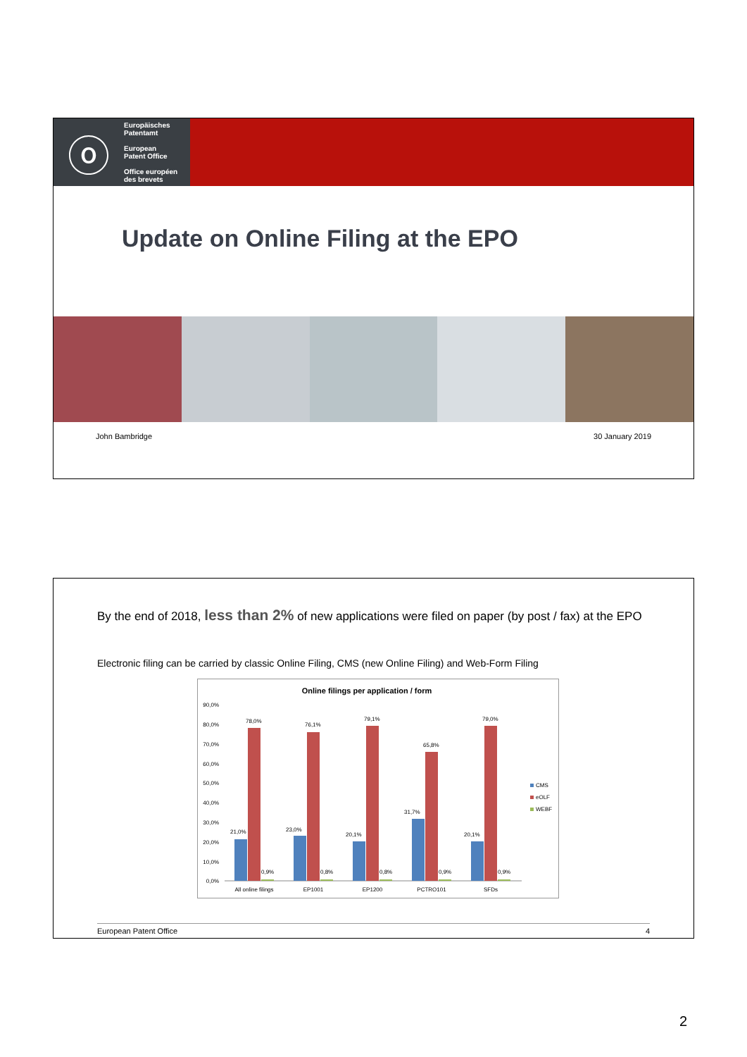ⓞ
Europäisches
Patentamt
European
Patent Office
Office européen
des brevets
Update on Online Filing at the EPO
John Bambridge 30 January 2019
By the end of 2018, less than 2% of new applications were filed on paper (by post / fax) at the EPO
Electronic filing can be carried by classic Online Filing, CMS (new Online Filing) and Web-Form Filing
Online filings per application / form
90,0%
80,0%
70,0%
60,0%
50,0%
40,0%
30,0%
20,0%
10,0%
0,0%
21,0%
78,0%
0,9%
23,0%
76,1%
0,8%
20,1%
79,1%
0,8%
31,7%
65,8%
0,9%
20,1%
79,0%
0,9%
All online filings
EP1001
EP1200
PCTRO101
SFDs
CMS
eOLF
WEBF
European Patent Office 4
2